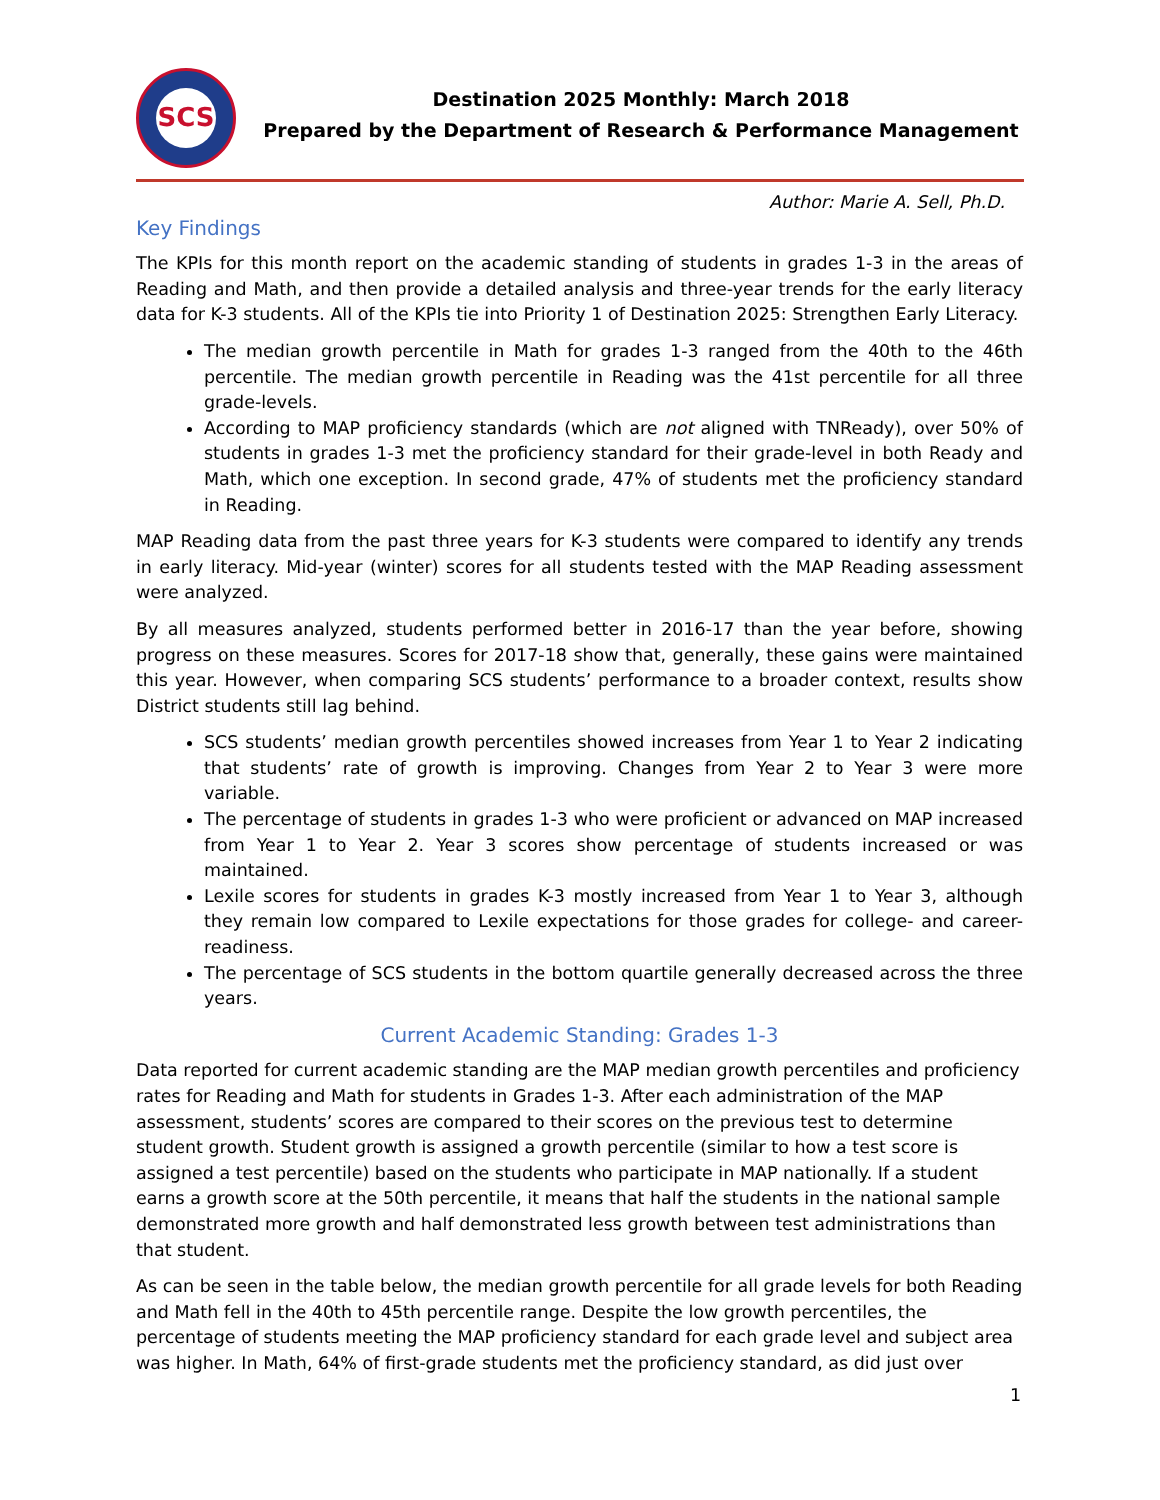SCS
Destination 2025 Monthly: March 2018
Prepared by the Department of Research & Performance Management
Author: Marie A. Sell, Ph.D.
Key Findings
The KPIs for this month report on the academic standing of students in grades 1-3 in the areas of Reading and Math, and then provide a detailed analysis and three-year trends for the early literacy data for K-3 students. All of the KPIs tie into Priority 1 of Destination 2025: Strengthen Early Literacy.
The median growth percentile in Math for grades 1-3 ranged from the 40th to the 46th percentile. The median growth percentile in Reading was the 41st percentile for all three grade-levels.
According to MAP proficiency standards (which are not aligned with TNReady), over 50% of students in grades 1-3 met the proficiency standard for their grade-level in both Ready and Math, which one exception. In second grade, 47% of students met the proficiency standard in Reading.
MAP Reading data from the past three years for K-3 students were compared to identify any trends in early literacy. Mid-year (winter) scores for all students tested with the MAP Reading assessment were analyzed.
By all measures analyzed, students performed better in 2016-17 than the year before, showing progress on these measures. Scores for 2017-18 show that, generally, these gains were maintained this year. However, when comparing SCS students’ performance to a broader context, results show District students still lag behind.
SCS students’ median growth percentiles showed increases from Year 1 to Year 2 indicating that students’ rate of growth is improving. Changes from Year 2 to Year 3 were more variable.
The percentage of students in grades 1-3 who were proficient or advanced on MAP increased from Year 1 to Year 2. Year 3 scores show percentage of students increased or was maintained.
Lexile scores for students in grades K-3 mostly increased from Year 1 to Year 3, although they remain low compared to Lexile expectations for those grades for college- and career-readiness.
The percentage of SCS students in the bottom quartile generally decreased across the three years.
Current Academic Standing: Grades 1-3
Data reported for current academic standing are the MAP median growth percentiles and proficiency rates for Reading and Math for students in Grades 1-3. After each administration of the MAP assessment, students’ scores are compared to their scores on the previous test to determine student growth. Student growth is assigned a growth percentile (similar to how a test score is assigned a test percentile) based on the students who participate in MAP nationally. If a student earns a growth score at the 50th percentile, it means that half the students in the national sample demonstrated more growth and half demonstrated less growth between test administrations than that student.
As can be seen in the table below, the median growth percentile for all grade levels for both Reading and Math fell in the 40th to 45th percentile range. Despite the low growth percentiles, the percentage of students meeting the MAP proficiency standard for each grade level and subject area was higher. In Math, 64% of first-grade students met the proficiency standard, as did just over
1